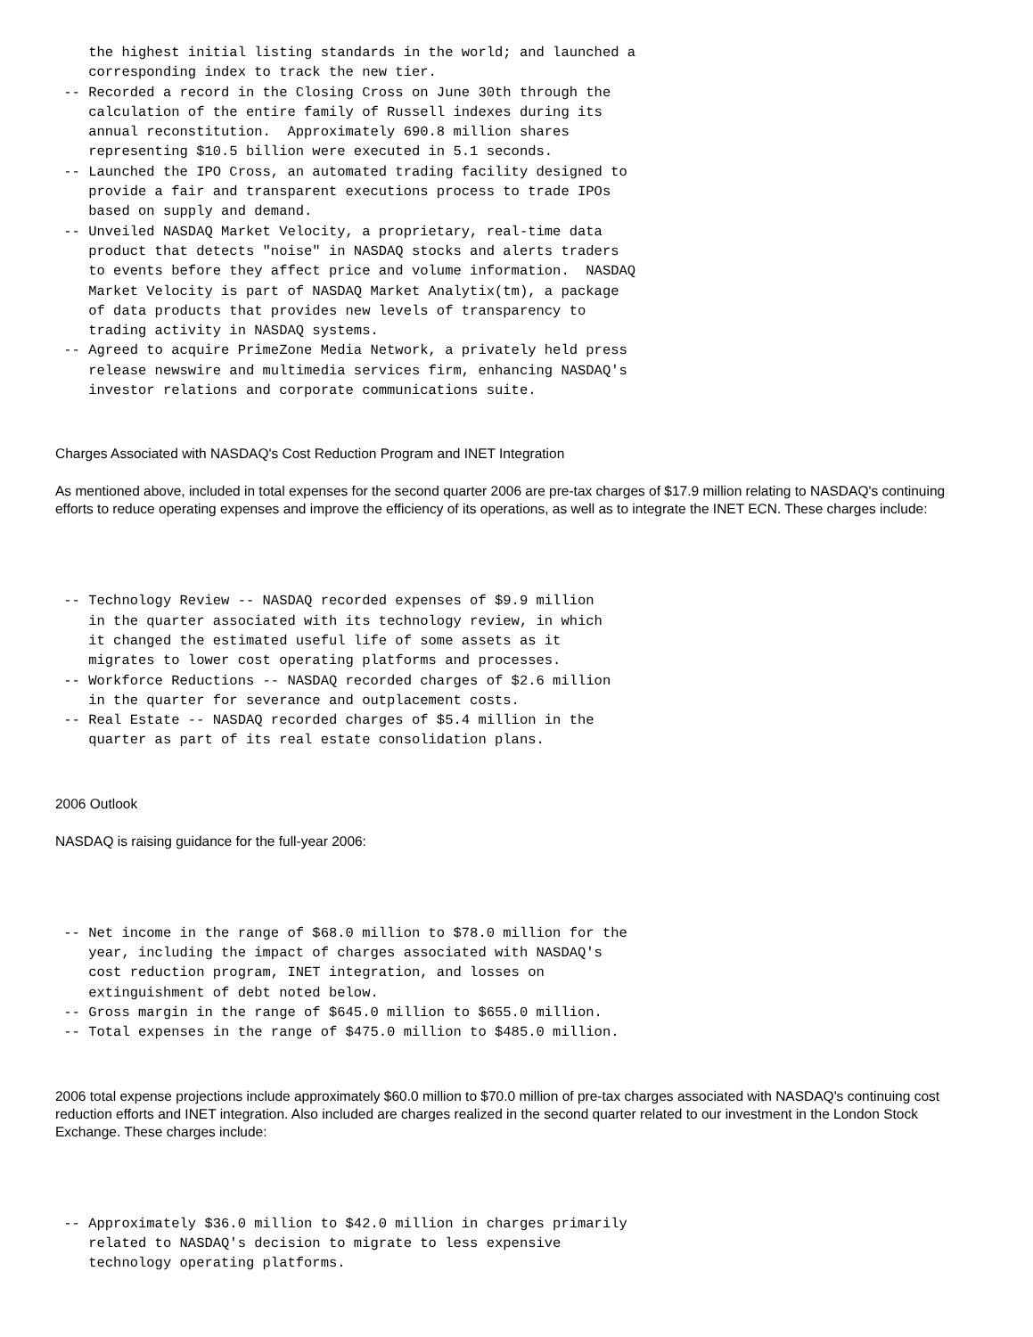the highest initial listing standards in the world; and launched a
    corresponding index to track the new tier.
 -- Recorded a record in the Closing Cross on June 30th through the
    calculation of the entire family of Russell indexes during its
    annual reconstitution.  Approximately 690.8 million shares
    representing $10.5 billion were executed in 5.1 seconds.
 -- Launched the IPO Cross, an automated trading facility designed to
    provide a fair and transparent executions process to trade IPOs
    based on supply and demand.
 -- Unveiled NASDAQ Market Velocity, a proprietary, real-time data
    product that detects "noise" in NASDAQ stocks and alerts traders
    to events before they affect price and volume information.  NASDAQ
    Market Velocity is part of NASDAQ Market Analytix(tm), a package
    of data products that provides new levels of transparency to
    trading activity in NASDAQ systems.
 -- Agreed to acquire PrimeZone Media Network, a privately held press
    release newswire and multimedia services firm, enhancing NASDAQ's
    investor relations and corporate communications suite.
Charges Associated with NASDAQ's Cost Reduction Program and INET Integration
As mentioned above, included in total expenses for the second quarter 2006 are pre-tax charges of $17.9 million relating to NASDAQ's continuing efforts to reduce operating expenses and improve the efficiency of its operations, as well as to integrate the INET ECN. These charges include:
 -- Technology Review -- NASDAQ recorded expenses of $9.9 million
    in the quarter associated with its technology review, in which
    it changed the estimated useful life of some assets as it
    migrates to lower cost operating platforms and processes.
 -- Workforce Reductions -- NASDAQ recorded charges of $2.6 million
    in the quarter for severance and outplacement costs.
 -- Real Estate -- NASDAQ recorded charges of $5.4 million in the
    quarter as part of its real estate consolidation plans.
2006 Outlook
NASDAQ is raising guidance for the full-year 2006:
 -- Net income in the range of $68.0 million to $78.0 million for the
    year, including the impact of charges associated with NASDAQ's
    cost reduction program, INET integration, and losses on
    extinguishment of debt noted below.
 -- Gross margin in the range of $645.0 million to $655.0 million.
 -- Total expenses in the range of $475.0 million to $485.0 million.
2006 total expense projections include approximately $60.0 million to $70.0 million of pre-tax charges associated with NASDAQ's continuing cost reduction efforts and INET integration. Also included are charges realized in the second quarter related to our investment in the London Stock Exchange. These charges include:
 -- Approximately $36.0 million to $42.0 million in charges primarily
    related to NASDAQ's decision to migrate to less expensive
    technology operating platforms.